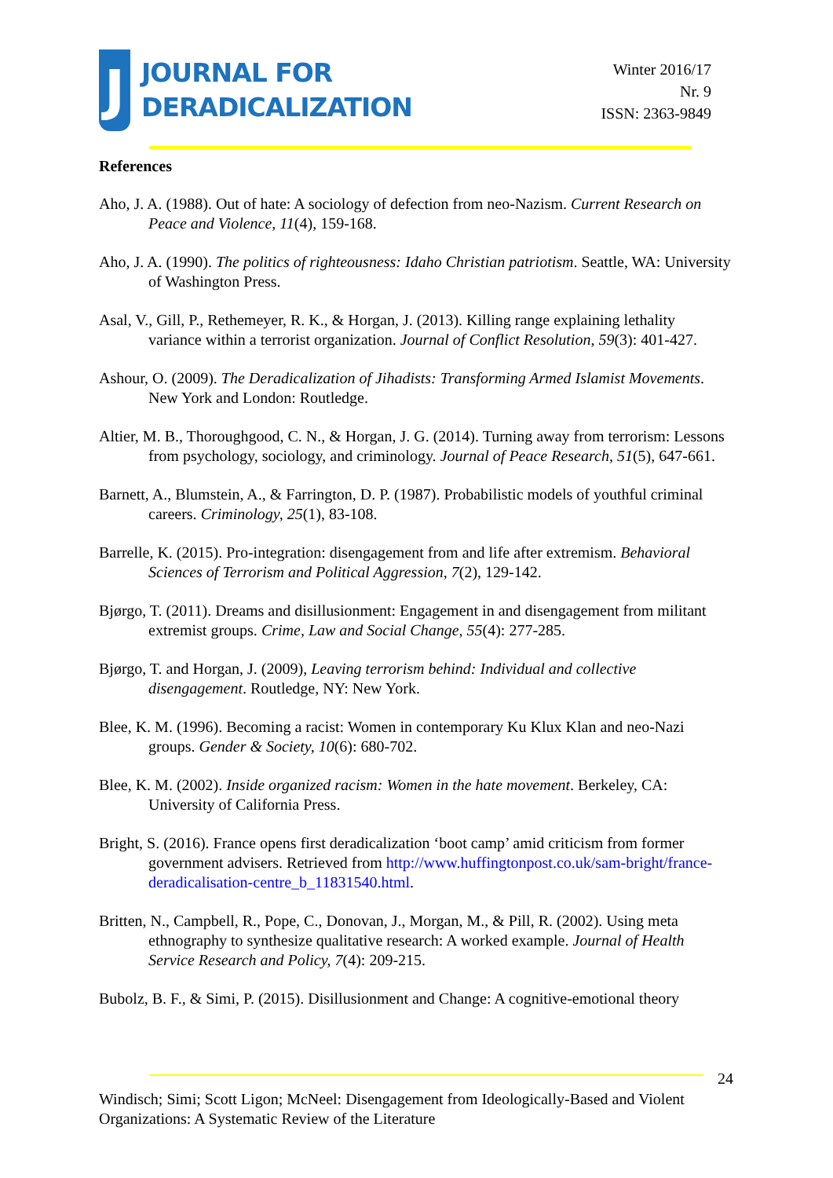J
JOURNAL FOR
DERADICALIZATION
Winter 2016/17
Nr. 9
ISSN: 2363-9849
References
Aho, J. A. (1988). Out of hate: A sociology of defection from neo-Nazism. Current Research on Peace and Violence, 11(4), 159-168.
Aho, J. A. (1990). The politics of righteousness: Idaho Christian patriotism. Seattle, WA: University of Washington Press.
Asal, V., Gill, P., Rethemeyer, R. K., & Horgan, J. (2013). Killing range explaining lethality variance within a terrorist organization. Journal of Conflict Resolution, 59(3): 401-427.
Ashour, O. (2009). The Deradicalization of Jihadists: Transforming Armed Islamist Movements. New York and London: Routledge.
Altier, M. B., Thoroughgood, C. N., & Horgan, J. G. (2014). Turning away from terrorism: Lessons from psychology, sociology, and criminology. Journal of Peace Research, 51(5), 647-661.
Barnett, A., Blumstein, A., & Farrington, D. P. (1987). Probabilistic models of youthful criminal careers. Criminology, 25(1), 83-108.
Barrelle, K. (2015). Pro-integration: disengagement from and life after extremism. Behavioral Sciences of Terrorism and Political Aggression, 7(2), 129-142.
Bjørgo, T. (2011). Dreams and disillusionment: Engagement in and disengagement from militant extremist groups. Crime, Law and Social Change, 55(4): 277-285.
Bjørgo, T. and Horgan, J. (2009), Leaving terrorism behind: Individual and collective disengagement. Routledge, NY: New York.
Blee, K. M. (1996). Becoming a racist: Women in contemporary Ku Klux Klan and neo-Nazi groups. Gender & Society, 10(6): 680-702.
Blee, K. M. (2002). Inside organized racism: Women in the hate movement. Berkeley, CA: University of California Press.
Bright, S. (2016). France opens first deradicalization ‘boot camp’ amid criticism from former government advisers. Retrieved from http://www.huffingtonpost.co.uk/sam-bright/france-deradicalisation-centre_b_11831540.html.
Britten, N., Campbell, R., Pope, C., Donovan, J., Morgan, M., & Pill, R. (2002). Using meta ethnography to synthesize qualitative research: A worked example. Journal of Health Service Research and Policy, 7(4): 209-215.
Bubolz, B. F., & Simi, P. (2015). Disillusionment and Change: A cognitive-emotional theory
24
Windisch; Simi; Scott Ligon; McNeel: Disengagement from Ideologically-Based and Violent Organizations: A Systematic Review of the Literature